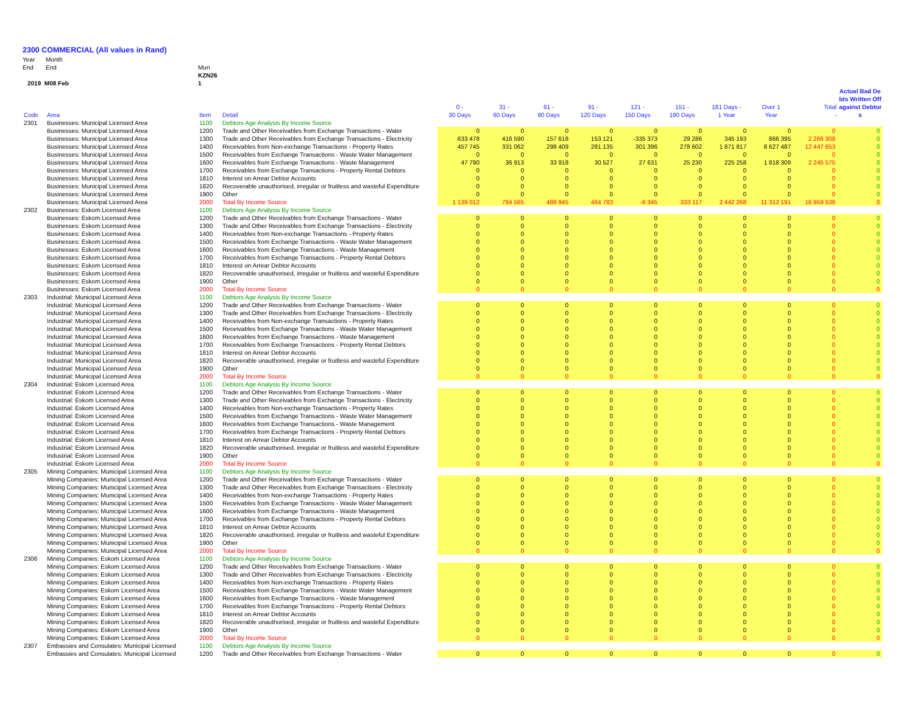2300 COMMERCIAL (All values in Rand)
Year
End
Month
End
Mun
2019 M08 Feb KZN26
1
| Code | Area | Item | Detail | 0 - 30 Days | 31 - 60 Days | 61 - 90 Days | 91 - 120 Days | 121 - 150 Days | 151 - 180 Days | 181 Days - 1 Year | Over 1 Year | Total - | Actual Bad De bts Written Off against Debtor s |
| --- | --- | --- | --- | --- | --- | --- | --- | --- | --- | --- | --- | --- | --- |
| 2301 | Businesses: Municipal Licensed Area | 1100 | Debtors Age Analysis By Income Source | | | | | | | | | | |
| | Businesses: Municipal Licensed Area | 1200 | Trade and Other Receivables from Exchange Transactions - Water | 0 | 0 | 0 | 0 | 0 | 0 | 0 | 0 | 0 | 0 |
| | Businesses: Municipal Licensed Area | 1300 | Trade and Other Receivables from Exchange Transactions - Electricity | 633 478 | 416 590 | 157 618 | 153 121 | -335 373 | 29 286 | 345 193 | 866 395 | 2 266 308 | 0 |
| | Businesses: Municipal Licensed Area | 1400 | Receivables from Non-exchange Transactions - Property Rates | 457 745 | 331 062 | 298 409 | 281 135 | 301 396 | 278 602 | 1 871 817 | 8 627 487 | 12 447 653 | 0 |
| | Businesses: Municipal Licensed Area | 1500 | Receivables from Exchange Transactions - Waste Water Management | 0 | 0 | 0 | 0 | 0 | 0 | 0 | 0 | 0 | 0 |
| | Businesses: Municipal Licensed Area | 1600 | Receivables from Exchange Transactions - Waste Management | 47 790 | 36 913 | 33 918 | 30 527 | 27 631 | 25 230 | 225 258 | 1 818 309 | 2 245 575 | 0 |
| | Businesses: Municipal Licensed Area | 1700 | Receivables from Exchange Transactions - Property Rental Debtors | 0 | 0 | 0 | 0 | 0 | 0 | 0 | 0 | 0 | 0 |
| | Businesses: Municipal Licensed Area | 1810 | Interest on Arrear Debtor Accounts | 0 | 0 | 0 | 0 | 0 | 0 | 0 | 0 | 0 | 0 |
| | Businesses: Municipal Licensed Area | 1820 | Recoverable unauthorised, irregular or fruitless and wasteful Expenditure | 0 | 0 | 0 | 0 | 0 | 0 | 0 | 0 | 0 | 0 |
| | Businesses: Municipal Licensed Area | 1900 | Other | 0 | 0 | 0 | 0 | 0 | 0 | 0 | 0 | 0 | 0 |
| | Businesses: Municipal Licensed Area | 2000 | Total By Income Source | 1 139 012 | 784 565 | 489 945 | 464 783 | -6 345 | 333 117 | 2 442 268 | 11 312 191 | 16 959 536 | 0 |
| 2302 | Businesses: Eskom Licensed Area | 1100 | Debtors Age Analysis By Income Source | | | | | | | | | | |
| | Businesses: Eskom Licensed Area | 1200 | Trade and Other Receivables from Exchange Transactions - Water | 0 | 0 | 0 | 0 | 0 | 0 | 0 | 0 | 0 | 0 |
| | Businesses: Eskom Licensed Area | 1300 | Trade and Other Receivables from Exchange Transactions - Electricity | 0 | 0 | 0 | 0 | 0 | 0 | 0 | 0 | 0 | 0 |
| | Businesses: Eskom Licensed Area | 1400 | Receivables from Non-exchange Transactions - Property Rates | 0 | 0 | 0 | 0 | 0 | 0 | 0 | 0 | 0 | 0 |
| | Businesses: Eskom Licensed Area | 1500 | Receivables from Exchange Transactions - Waste Water Management | 0 | 0 | 0 | 0 | 0 | 0 | 0 | 0 | 0 | 0 |
| | Businesses: Eskom Licensed Area | 1600 | Receivables from Exchange Transactions - Waste Management | 0 | 0 | 0 | 0 | 0 | 0 | 0 | 0 | 0 | 0 |
| | Businesses: Eskom Licensed Area | 1700 | Receivables from Exchange Transactions - Property Rental Debtors | 0 | 0 | 0 | 0 | 0 | 0 | 0 | 0 | 0 | 0 |
| | Businesses: Eskom Licensed Area | 1810 | Interest on Arrear Debtor Accounts | 0 | 0 | 0 | 0 | 0 | 0 | 0 | 0 | 0 | 0 |
| | Businesses: Eskom Licensed Area | 1820 | Recoverable unauthorised, irregular or fruitless and wasteful Expenditure | 0 | 0 | 0 | 0 | 0 | 0 | 0 | 0 | 0 | 0 |
| | Businesses: Eskom Licensed Area | 1900 | Other | 0 | 0 | 0 | 0 | 0 | 0 | 0 | 0 | 0 | 0 |
| | Businesses: Eskom Licensed Area | 2000 | Total By Income Source | 0 | 0 | 0 | 0 | 0 | 0 | 0 | 0 | 0 | 0 |
| 2303 | Industrial: Municipal Licensed Area | 1100 | Debtors Age Analysis By Income Source | | | | | | | | | | |
| | Industrial: Municipal Licensed Area | 1200 | Trade and Other Receivables from Exchange Transactions - Water | 0 | 0 | 0 | 0 | 0 | 0 | 0 | 0 | 0 | 0 |
| | Industrial: Municipal Licensed Area | 1300 | Trade and Other Receivables from Exchange Transactions - Electricity | 0 | 0 | 0 | 0 | 0 | 0 | 0 | 0 | 0 | 0 |
| | Industrial: Municipal Licensed Area | 1400 | Receivables from Non-exchange Transactions - Property Rates | 0 | 0 | 0 | 0 | 0 | 0 | 0 | 0 | 0 | 0 |
| | Industrial: Municipal Licensed Area | 1500 | Receivables from Exchange Transactions - Waste Water Management | 0 | 0 | 0 | 0 | 0 | 0 | 0 | 0 | 0 | 0 |
| | Industrial: Municipal Licensed Area | 1600 | Receivables from Exchange Transactions - Waste Management | 0 | 0 | 0 | 0 | 0 | 0 | 0 | 0 | 0 | 0 |
| | Industrial: Municipal Licensed Area | 1700 | Receivables from Exchange Transactions - Property Rental Debtors | 0 | 0 | 0 | 0 | 0 | 0 | 0 | 0 | 0 | 0 |
| | Industrial: Municipal Licensed Area | 1810 | Interest on Arrear Debtor Accounts | 0 | 0 | 0 | 0 | 0 | 0 | 0 | 0 | 0 | 0 |
| | Industrial: Municipal Licensed Area | 1820 | Recoverable unauthorised, irregular or fruitless and wasteful Expenditure | 0 | 0 | 0 | 0 | 0 | 0 | 0 | 0 | 0 | 0 |
| | Industrial: Municipal Licensed Area | 1900 | Other | 0 | 0 | 0 | 0 | 0 | 0 | 0 | 0 | 0 | 0 |
| | Industrial: Municipal Licensed Area | 2000 | Total By Income Source | 0 | 0 | 0 | 0 | 0 | 0 | 0 | 0 | 0 | 0 |
| 2304 | Industrial: Eskom Licensed Area | 1100 | Debtors Age Analysis By Income Source | | | | | | | | | | |
| | Industrial: Eskom Licensed Area | 1200 | Trade and Other Receivables from Exchange Transactions - Water | 0 | 0 | 0 | 0 | 0 | 0 | 0 | 0 | 0 | 0 |
| | Industrial: Eskom Licensed Area | 1300 | Trade and Other Receivables from Exchange Transactions - Electricity | 0 | 0 | 0 | 0 | 0 | 0 | 0 | 0 | 0 | 0 |
| | Industrial: Eskom Licensed Area | 1400 | Receivables from Non-exchange Transactions - Property Rates | 0 | 0 | 0 | 0 | 0 | 0 | 0 | 0 | 0 | 0 |
| | Industrial: Eskom Licensed Area | 1500 | Receivables from Exchange Transactions - Waste Water Management | 0 | 0 | 0 | 0 | 0 | 0 | 0 | 0 | 0 | 0 |
| | Industrial: Eskom Licensed Area | 1600 | Receivables from Exchange Transactions - Waste Management | 0 | 0 | 0 | 0 | 0 | 0 | 0 | 0 | 0 | 0 |
| | Industrial: Eskom Licensed Area | 1700 | Receivables from Exchange Transactions - Property Rental Debtors | 0 | 0 | 0 | 0 | 0 | 0 | 0 | 0 | 0 | 0 |
| | Industrial: Eskom Licensed Area | 1810 | Interest on Arrear Debtor Accounts | 0 | 0 | 0 | 0 | 0 | 0 | 0 | 0 | 0 | 0 |
| | Industrial: Eskom Licensed Area | 1820 | Recoverable unauthorised, irregular or fruitless and wasteful Expenditure | 0 | 0 | 0 | 0 | 0 | 0 | 0 | 0 | 0 | 0 |
| | Industrial: Eskom Licensed Area | 1900 | Other | 0 | 0 | 0 | 0 | 0 | 0 | 0 | 0 | 0 | 0 |
| | Industrial: Eskom Licensed Area | 2000 | Total By Income Source | 0 | 0 | 0 | 0 | 0 | 0 | 0 | 0 | 0 | 0 |
| 2305 | Mining Companies: Municipal Licensed Area | 1100 | Debtors Age Analysis By Income Source | | | | | | | | | | |
| | Mining Companies: Municipal Licensed Area | 1200 | Trade and Other Receivables from Exchange Transactions - Water | 0 | 0 | 0 | 0 | 0 | 0 | 0 | 0 | 0 | 0 |
| | Mining Companies: Municipal Licensed Area | 1300 | Trade and Other Receivables from Exchange Transactions - Electricity | 0 | 0 | 0 | 0 | 0 | 0 | 0 | 0 | 0 | 0 |
| | Mining Companies: Municipal Licensed Area | 1400 | Receivables from Non-exchange Transactions - Property Rates | 0 | 0 | 0 | 0 | 0 | 0 | 0 | 0 | 0 | 0 |
| | Mining Companies: Municipal Licensed Area | 1500 | Receivables from Exchange Transactions - Waste Water Management | 0 | 0 | 0 | 0 | 0 | 0 | 0 | 0 | 0 | 0 |
| | Mining Companies: Municipal Licensed Area | 1600 | Receivables from Exchange Transactions - Waste Management | 0 | 0 | 0 | 0 | 0 | 0 | 0 | 0 | 0 | 0 |
| | Mining Companies: Municipal Licensed Area | 1700 | Receivables from Exchange Transactions - Property Rental Debtors | 0 | 0 | 0 | 0 | 0 | 0 | 0 | 0 | 0 | 0 |
| | Mining Companies: Municipal Licensed Area | 1810 | Interest on Arrear Debtor Accounts | 0 | 0 | 0 | 0 | 0 | 0 | 0 | 0 | 0 | 0 |
| | Mining Companies: Municipal Licensed Area | 1820 | Recoverable unauthorised, irregular or fruitless and wasteful Expenditure | 0 | 0 | 0 | 0 | 0 | 0 | 0 | 0 | 0 | 0 |
| | Mining Companies: Municipal Licensed Area | 1900 | Other | 0 | 0 | 0 | 0 | 0 | 0 | 0 | 0 | 0 | 0 |
| | Mining Companies: Municipal Licensed Area | 2000 | Total By Income Source | 0 | 0 | 0 | 0 | 0 | 0 | 0 | 0 | 0 | 0 |
| 2306 | Mining Companies: Eskom Licensed Area | 1100 | Debtors Age Analysis By Income Source | | | | | | | | | | |
| | Mining Companies: Eskom Licensed Area | 1200 | Trade and Other Receivables from Exchange Transactions - Water | 0 | 0 | 0 | 0 | 0 | 0 | 0 | 0 | 0 | 0 |
| | Mining Companies: Eskom Licensed Area | 1300 | Trade and Other Receivables from Exchange Transactions - Electricity | 0 | 0 | 0 | 0 | 0 | 0 | 0 | 0 | 0 | 0 |
| | Mining Companies: Eskom Licensed Area | 1400 | Receivables from Non-exchange Transactions - Property Rates | 0 | 0 | 0 | 0 | 0 | 0 | 0 | 0 | 0 | 0 |
| | Mining Companies: Eskom Licensed Area | 1500 | Receivables from Exchange Transactions - Waste Water Management | 0 | 0 | 0 | 0 | 0 | 0 | 0 | 0 | 0 | 0 |
| | Mining Companies: Eskom Licensed Area | 1600 | Receivables from Exchange Transactions - Waste Management | 0 | 0 | 0 | 0 | 0 | 0 | 0 | 0 | 0 | 0 |
| | Mining Companies: Eskom Licensed Area | 1700 | Receivables from Exchange Transactions - Property Rental Debtors | 0 | 0 | 0 | 0 | 0 | 0 | 0 | 0 | 0 | 0 |
| | Mining Companies: Eskom Licensed Area | 1810 | Interest on Arrear Debtor Accounts | 0 | 0 | 0 | 0 | 0 | 0 | 0 | 0 | 0 | 0 |
| | Mining Companies: Eskom Licensed Area | 1820 | Recoverable unauthorised, irregular or fruitless and wasteful Expenditure | 0 | 0 | 0 | 0 | 0 | 0 | 0 | 0 | 0 | 0 |
| | Mining Companies: Eskom Licensed Area | 1900 | Other | 0 | 0 | 0 | 0 | 0 | 0 | 0 | 0 | 0 | 0 |
| | Mining Companies: Eskom Licensed Area | 2000 | Total By Income Source | 0 | 0 | 0 | 0 | 0 | 0 | 0 | 0 | 0 | 0 |
| 2307 | Embassies and Consulates: Municipal Licensed | 1100 | Debtors Age Analysis By Income Source | | | | | | | | | | |
| | Embassies and Consulates: Municipal Licensed | 1200 | Trade and Other Receivables from Exchange Transactions - Water | 0 | 0 | 0 | 0 | 0 | 0 | 0 | 0 | 0 | 0 |